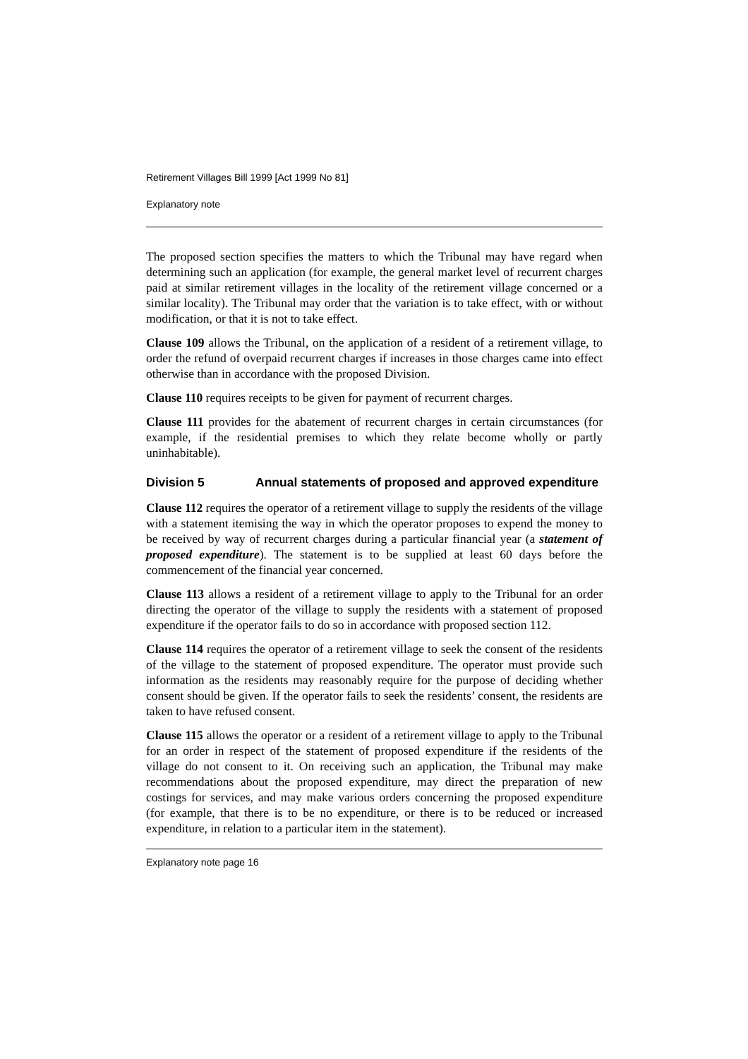Retirement Villages Bill 1999 [Act 1999 No 81]
Explanatory note
The proposed section specifies the matters to which the Tribunal may have regard when determining such an application (for example, the general market level of recurrent charges paid at similar retirement villages in the locality of the retirement village concerned or a similar locality). The Tribunal may order that the variation is to take effect, with or without modification, or that it is not to take effect.
Clause 109 allows the Tribunal, on the application of a resident of a retirement village, to order the refund of overpaid recurrent charges if increases in those charges came into effect otherwise than in accordance with the proposed Division.
Clause 110 requires receipts to be given for payment of recurrent charges.
Clause 111 provides for the abatement of recurrent charges in certain circumstances (for example, if the residential premises to which they relate become wholly or partly uninhabitable).
Division 5 Annual statements of proposed and approved expenditure
Clause 112 requires the operator of a retirement village to supply the residents of the village with a statement itemising the way in which the operator proposes to expend the money to be received by way of recurrent charges during a particular financial year (a statement of proposed expenditure). The statement is to be supplied at least 60 days before the commencement of the financial year concerned.
Clause 113 allows a resident of a retirement village to apply to the Tribunal for an order directing the operator of the village to supply the residents with a statement of proposed expenditure if the operator fails to do so in accordance with proposed section 112.
Clause 114 requires the operator of a retirement village to seek the consent of the residents of the village to the statement of proposed expenditure. The operator must provide such information as the residents may reasonably require for the purpose of deciding whether consent should be given. If the operator fails to seek the residents’ consent, the residents are taken to have refused consent.
Clause 115 allows the operator or a resident of a retirement village to apply to the Tribunal for an order in respect of the statement of proposed expenditure if the residents of the village do not consent to it. On receiving such an application, the Tribunal may make recommendations about the proposed expenditure, may direct the preparation of new costings for services, and may make various orders concerning the proposed expenditure (for example, that there is to be no expenditure, or there is to be reduced or increased expenditure, in relation to a particular item in the statement).
Explanatory note page 16